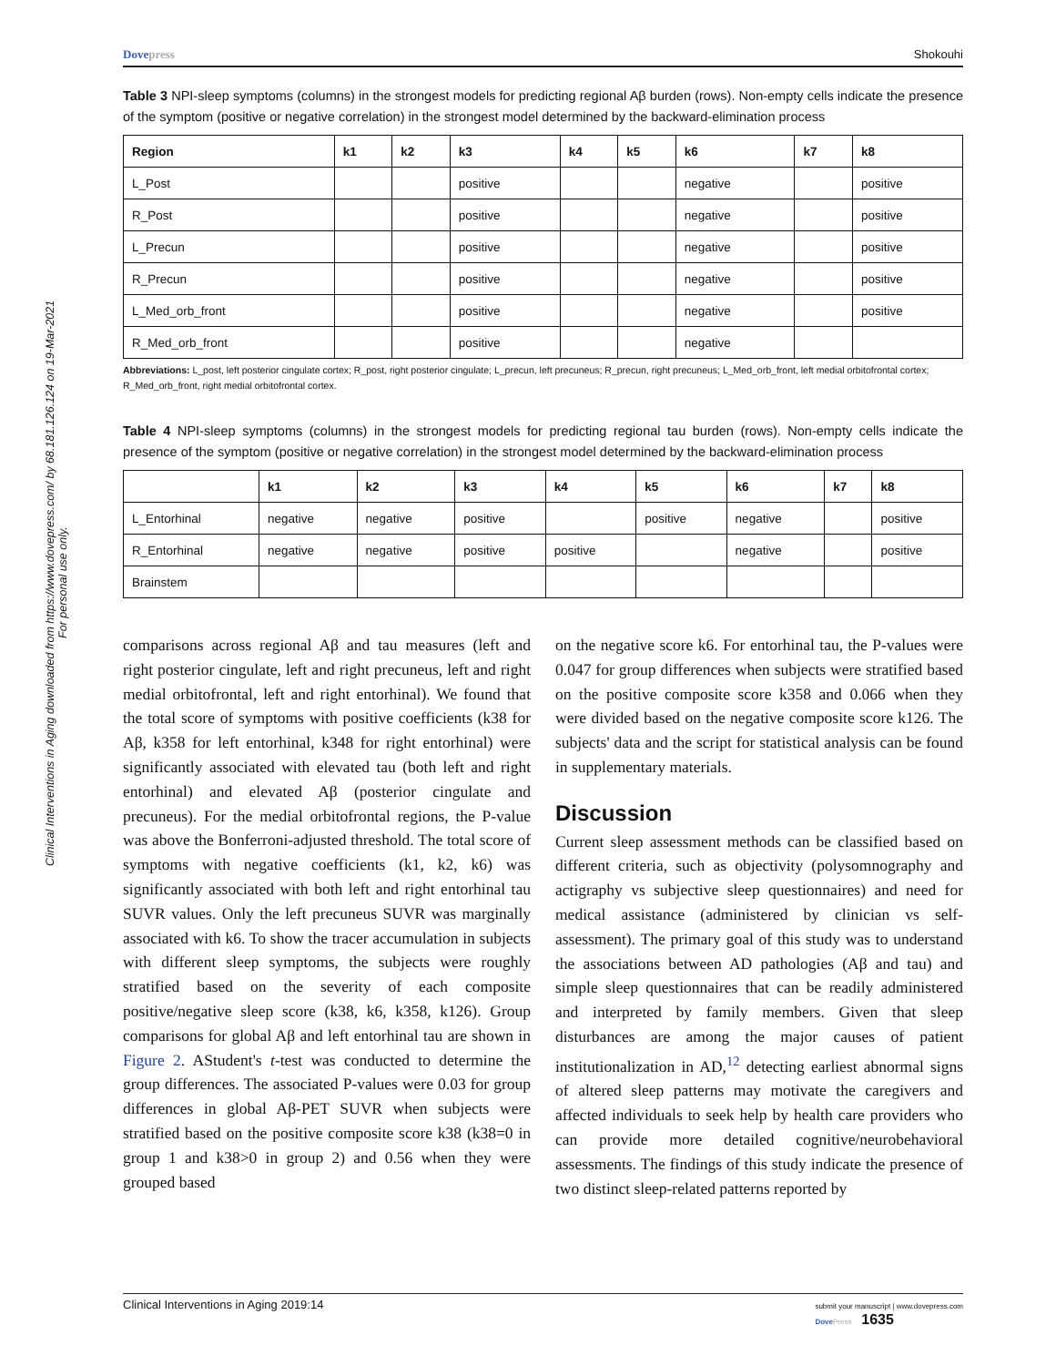Clinical Interventions in Aging downloaded from https://www.dovepress.com/ by 68.181.126.124 on 19-Mar-2021
For personal use only.
Dovepress Shokouhi
Table 3 NPI-sleep symptoms (columns) in the strongest models for predicting regional Aβ burden (rows). Non-empty cells indicate the presence of the symptom (positive or negative correlation) in the strongest model determined by the backward-elimination process
| Region | k1 | k2 | k3 | k4 | k5 | k6 | k7 | k8 |
| --- | --- | --- | --- | --- | --- | --- | --- | --- |
| L_Post | | | positive | | | negative | | positive |
| R_Post | | | positive | | | negative | | positive |
| L_Precun | | | positive | | | negative | | positive |
| R_Precun | | | positive | | | negative | | positive |
| L_Med_orb_front | | | positive | | | negative | | positive |
| R_Med_orb_front | | | positive | | | negative | | |
Abbreviations: L_post, left posterior cingulate cortex; R_post, right posterior cingulate; L_precun, left precuneus; R_precun, right precuneus; L_Med_orb_front, left medial orbitofrontal cortex; R_Med_orb_front, right medial orbitofrontal cortex.
Table 4 NPI-sleep symptoms (columns) in the strongest models for predicting regional tau burden (rows). Non-empty cells indicate the presence of the symptom (positive or negative correlation) in the strongest model determined by the backward-elimination process
| | k1 | k2 | k3 | k4 | k5 | k6 | k7 | k8 |
| --- | --- | --- | --- | --- | --- | --- | --- | --- |
| L_Entorhinal | negative | negative | positive | | positive | negative | | positive |
| R_Entorhinal | negative | negative | positive | positive | | negative | | positive |
| Brainstem | | | | | | | | |
comparisons across regional Aβ and tau measures (left and right posterior cingulate, left and right precuneus, left and right medial orbitofrontal, left and right entorhinal). We found that the total score of symptoms with positive coefficients (k38 for Aβ, k358 for left entorhinal, k348 for right entorhinal) were significantly associated with elevated tau (both left and right entorhinal) and elevated Aβ (posterior cingulate and precuneus). For the medial orbitofrontal regions, the P-value was above the Bonferroni-adjusted threshold. The total score of symptoms with negative coefficients (k1, k2, k6) was significantly associated with both left and right entorhinal tau SUVR values. Only the left precuneus SUVR was marginally associated with k6. To show the tracer accumulation in subjects with different sleep symptoms, the subjects were roughly stratified based on the severity of each composite positive/negative sleep score (k38, k6, k358, k126). Group comparisons for global Aβ and left entorhinal tau are shown in Figure 2. AStudent's t-test was conducted to determine the group differences. The associated P-values were 0.03 for group differences in global Aβ-PET SUVR when subjects were stratified based on the positive composite score k38 (k38=0 in group 1 and k38>0 in group 2) and 0.56 when they were grouped based
on the negative score k6. For entorhinal tau, the P-values were 0.047 for group differences when subjects were stratified based on the positive composite score k358 and 0.066 when they were divided based on the negative composite score k126. The subjects' data and the script for statistical analysis can be found in supplementary materials.
Discussion
Current sleep assessment methods can be classified based on different criteria, such as objectivity (polysomnography and actigraphy vs subjective sleep questionnaires) and need for medical assistance (administered by clinician vs self-assessment). The primary goal of this study was to understand the associations between AD pathologies (Aβ and tau) and simple sleep questionnaires that can be readily administered and interpreted by family members. Given that sleep disturbances are among the major causes of patient institutionalization in AD,<sup>12</sup> detecting earliest abnormal signs of altered sleep patterns may motivate the caregivers and affected individuals to seek help by health care providers who can provide more detailed cognitive/neurobehavioral assessments. The findings of this study indicate the presence of two distinct sleep-related patterns reported by
Clinical Interventions in Aging 2019:14 submit your manuscript | www.dovepress.com
Dove Press 1635